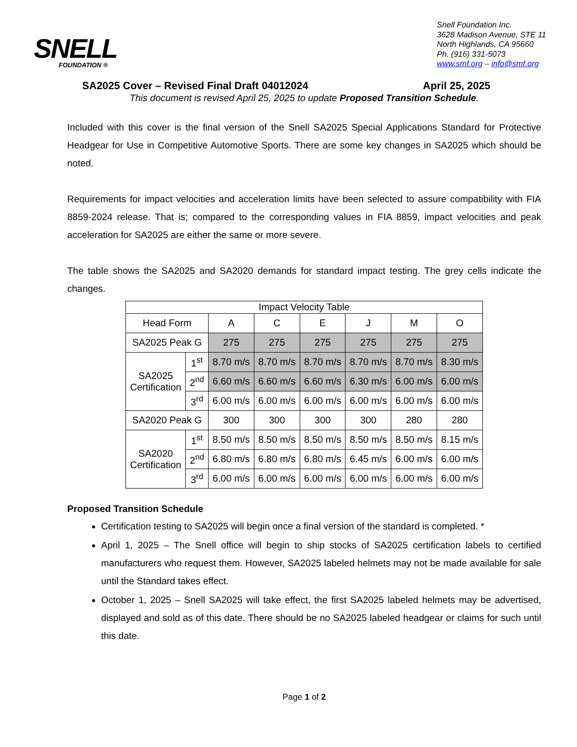SNELL
FOUNDATION ®
Snell Foundation Inc.
3628 Madison Avenue, STE 11
North Highlands, CA 95660
Ph. (916) 331-5073
www.smf.org – info@smf.org
SA2025 Cover – Revised Final Draft 04012024 April 25, 2025
This document is revised April 25, 2025 to update Proposed Transition Schedule.
Included with this cover is the final version of the Snell SA2025 Special Applications Standard for Protective Headgear for Use in Competitive Automotive Sports. There are some key changes in SA2025 which should be noted.
Requirements for impact velocities and acceleration limits have been selected to assure compatibility with FIA 8859-2024 release. That is; compared to the corresponding values in FIA 8859, impact velocities and peak acceleration for SA2025 are either the same or more severe.
The table shows the SA2025 and SA2020 demands for standard impact testing. The grey cells indicate the changes.
| Impact Velocity Table | | | | | | | |
| Head Form | | A | C | E | J | M | O |
| SA2025 Peak G | | 275 | 275 | 275 | 275 | 275 | 275 |
| SA2025 Certification | 1<sup>st</sup> | 8.70 m/s | 8.70 m/s | 8.70 m/s | 8.70 m/s | 8.70 m/s | 8.30 m/s |
| | 2<sup>nd</sup> | 6.60 m/s | 6.60 m/s | 6.60 m/s | 6.30 m/s | 6.00 m/s | 6.00 m/s |
| | 3<sup>rd</sup> | 6.00 m/s | 6.00 m/s | 6.00 m/s | 6.00 m/s | 6.00 m/s | 6.00 m/s |
| SA2020 Peak G | | 300 | 300 | 300 | 300 | 280 | 280 |
| SA2020 Certification | 1<sup>st</sup> | 8.50 m/s | 8.50 m/s | 8.50 m/s | 8.50 m/s | 8.50 m/s | 8.15 m/s |
| | 2<sup>nd</sup> | 6.80 m/s | 6.80 m/s | 6.80 m/s | 6.45 m/s | 6.00 m/s | 6.00 m/s |
| | 3<sup>rd</sup> | 6.00 m/s | 6.00 m/s | 6.00 m/s | 6.00 m/s | 6.00 m/s | 6.00 m/s |
Proposed Transition Schedule
Certification testing to SA2025 will begin once a final version of the standard is completed. *
April 1, 2025 – The Snell office will begin to ship stocks of SA2025 certification labels to certified manufacturers who request them. However, SA2025 labeled helmets may not be made available for sale until the Standard takes effect.
October 1, 2025 – Snell SA2025 will take effect, the first SA2025 labeled helmets may be advertised, displayed and sold as of this date. There should be no SA2025 labeled headgear or claims for such until this date.
Page 1 of 2